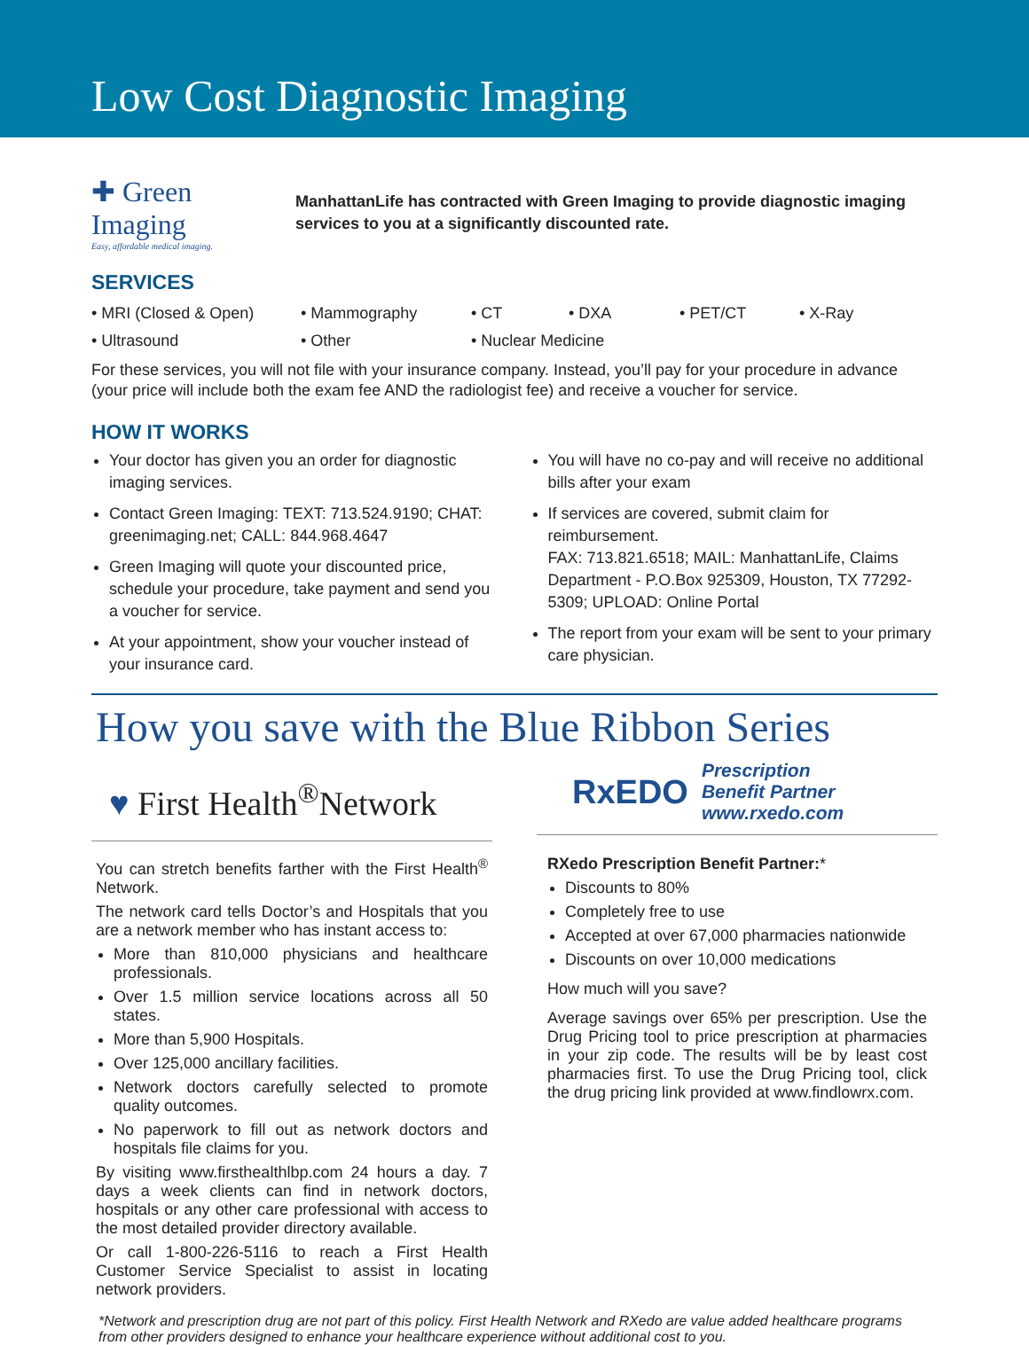Low Cost Diagnostic Imaging
✚ Green Imaging
Easy, affordable medical imaging.
ManhattanLife has contracted with Green Imaging to provide diagnostic imaging services to you at a significantly discounted rate.
SERVICES
• MRI (Closed & Open) • Mammography • CT • DXA • PET/CT • X-Ray • Ultrasound • Other • Nuclear Medicine
For these services, you will not file with your insurance company. Instead, you’ll pay for your procedure in advance (your price will include both the exam fee AND the radiologist fee) and receive a voucher for service.
HOW IT WORKS
Your doctor has given you an order for diagnostic imaging services.
Contact Green Imaging: TEXT: 713.524.9190; CHAT: greenimaging.net; CALL: 844.968.4647
Green Imaging will quote your discounted price, schedule your procedure, take payment and send you a voucher for service.
At your appointment, show your voucher instead of your insurance card.
You will have no co-pay and will receive no additional bills after your exam
If services are covered, submit claim for reimbursement.
FAX: 713.821.6518; MAIL: ManhattanLife, Claims Department - P.O.Box 925309, Houston, TX 77292-5309; UPLOAD: Online Portal
The report from your exam will be sent to your primary care physician.
How you save with the Blue Ribbon Series
♥ First Health<sup>®</sup>Network
You can stretch benefits farther with the First Health<sup>®</sup> Network.
The network card tells Doctor’s and Hospitals that you are a network member who has instant access to:
More than 810,000 physicians and healthcare professionals.
Over 1.5 million service locations across all 50 states.
More than 5,900 Hospitals.
Over 125,000 ancillary facilities.
Network doctors carefully selected to promote quality outcomes.
No paperwork to fill out as network doctors and hospitals file claims for you.
By visiting www.firsthealthlbp.com 24 hours a day. 7 days a week clients can find in network doctors, hospitals or any other care professional with access to the most detailed provider directory available.
Or call 1-800-226-5116 to reach a First Health Customer Service Specialist to assist in locating network providers.
RxEDO Prescription
Benefit Partner
www.rxedo.com
RXedo Prescription Benefit Partner:*
Discounts to 80%
Completely free to use
Accepted at over 67,000 pharmacies nationwide
Discounts on over 10,000 medications
How much will you save?
Average savings over 65% per prescription. Use the Drug Pricing tool to price prescription at pharmacies in your zip code. The results will be by least cost pharmacies first. To use the Drug Pricing tool, click the drug pricing link provided at www.findlowrx.com.
*Network and prescription drug are not part of this policy. First Health Network and RXedo are value added healthcare programs from other providers designed to enhance your healthcare experience without additional cost to you.